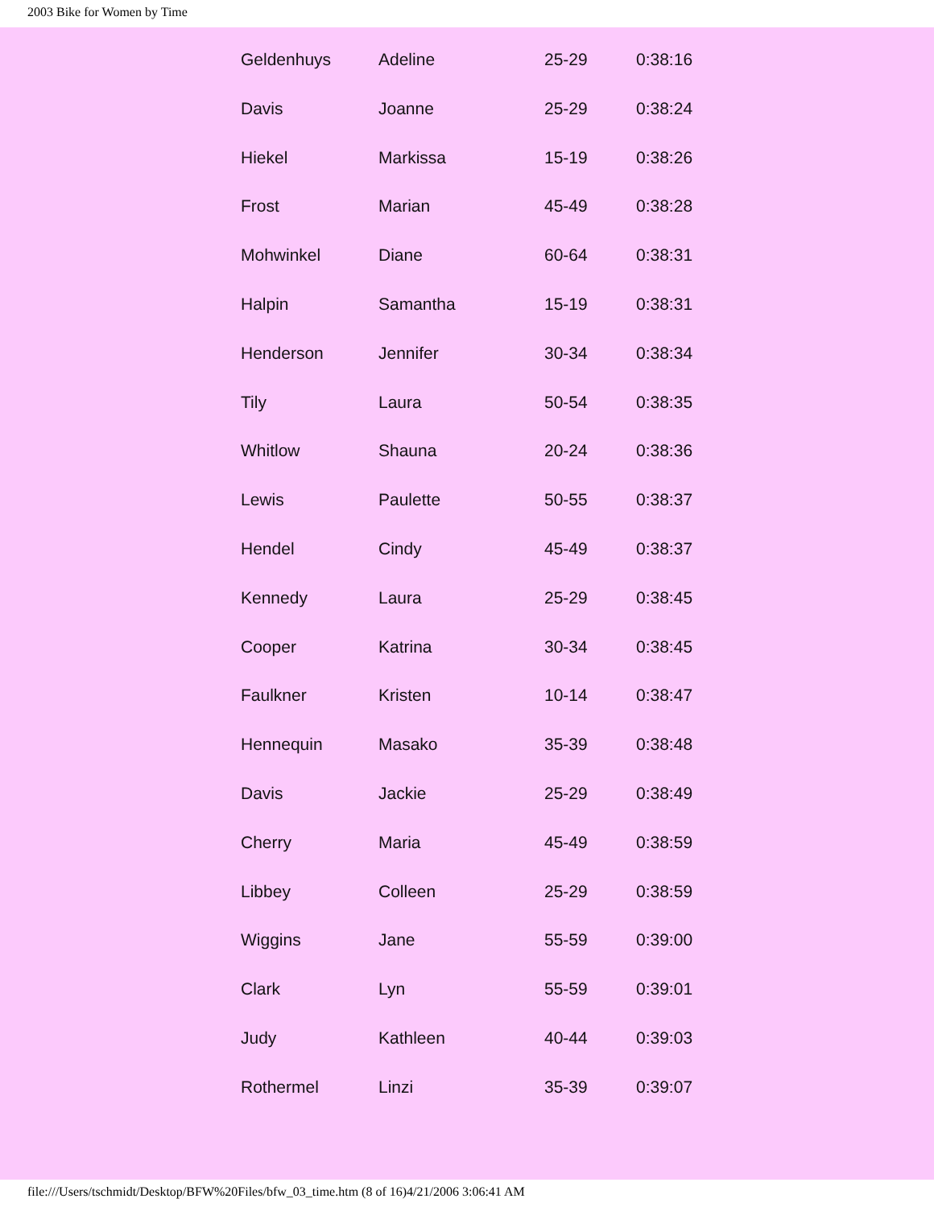2003 Bike for Women by Time
| Geldenhuys | Adeline | 25-29 | 0:38:16 |
| Davis | Joanne | 25-29 | 0:38:24 |
| Hiekel | Markissa | 15-19 | 0:38:26 |
| Frost | Marian | 45-49 | 0:38:28 |
| Mohwinkel | Diane | 60-64 | 0:38:31 |
| Halpin | Samantha | 15-19 | 0:38:31 |
| Henderson | Jennifer | 30-34 | 0:38:34 |
| Tily | Laura | 50-54 | 0:38:35 |
| Whitlow | Shauna | 20-24 | 0:38:36 |
| Lewis | Paulette | 50-55 | 0:38:37 |
| Hendel | Cindy | 45-49 | 0:38:37 |
| Kennedy | Laura | 25-29 | 0:38:45 |
| Cooper | Katrina | 30-34 | 0:38:45 |
| Faulkner | Kristen | 10-14 | 0:38:47 |
| Hennequin | Masako | 35-39 | 0:38:48 |
| Davis | Jackie | 25-29 | 0:38:49 |
| Cherry | Maria | 45-49 | 0:38:59 |
| Libbey | Colleen | 25-29 | 0:38:59 |
| Wiggins | Jane | 55-59 | 0:39:00 |
| Clark | Lyn | 55-59 | 0:39:01 |
| Judy | Kathleen | 40-44 | 0:39:03 |
| Rothermel | Linzi | 35-39 | 0:39:07 |
file:///Users/tschmidt/Desktop/BFW%20Files/bfw_03_time.htm (8 of 16)4/21/2006 3:06:41 AM